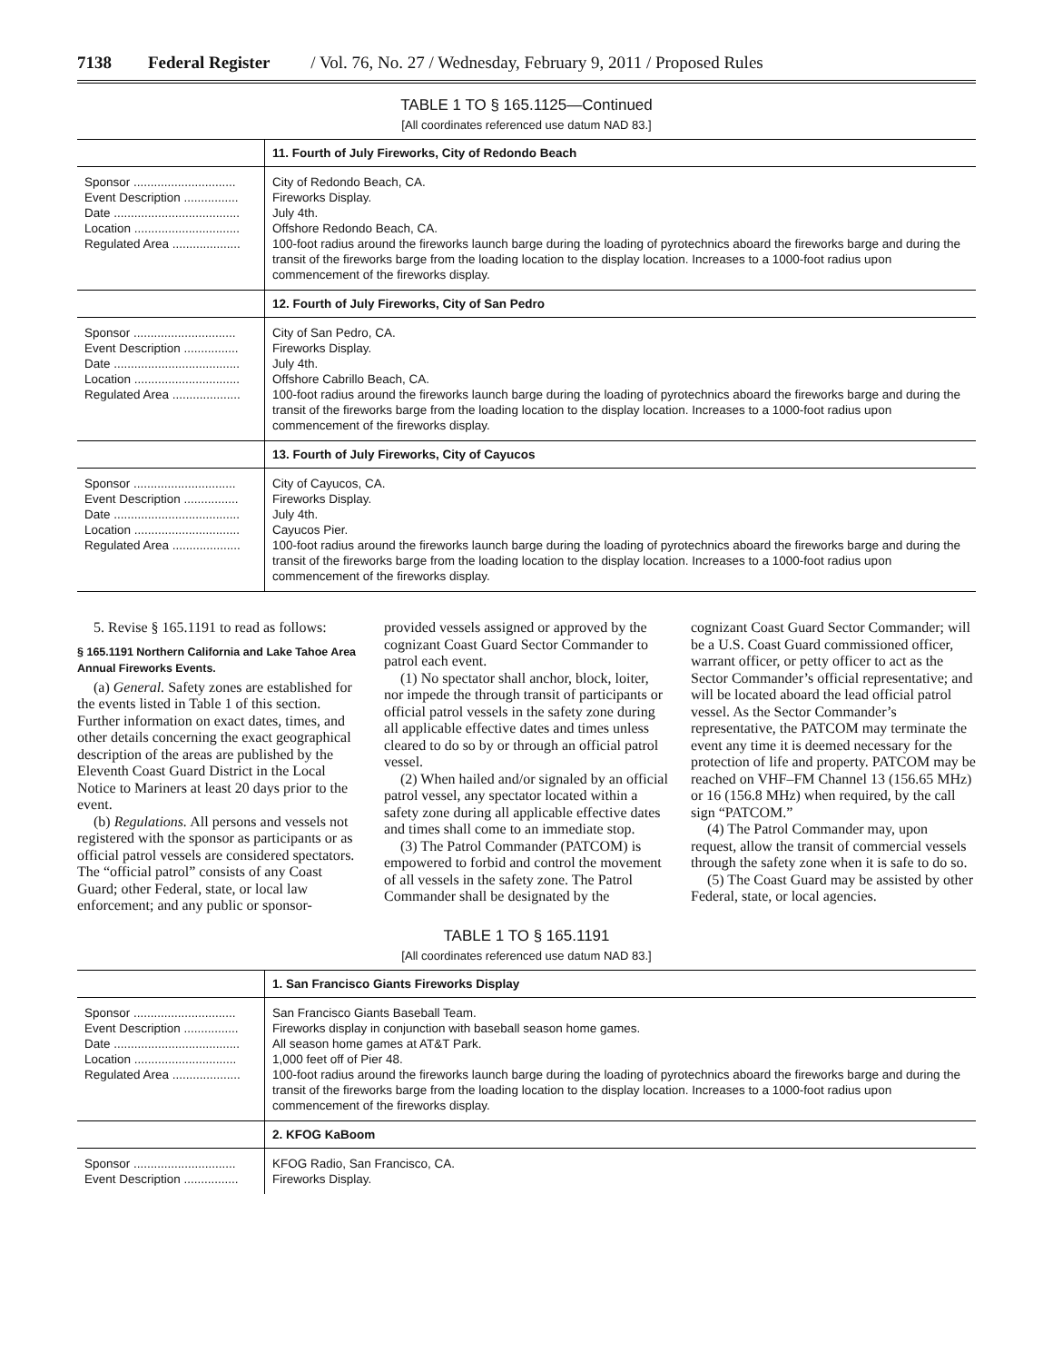7138 Federal Register / Vol. 76, No. 27 / Wednesday, February 9, 2011 / Proposed Rules
TABLE 1 TO § 165.1125—Continued
[All coordinates referenced use datum NAD 83.]
| | 11. Fourth of July Fireworks, City of Redondo Beach |
| --- | --- |
| Sponsor .............................. Event Description ................ Date ..................................... Location ............................... Regulated Area .................... | City of Redondo Beach, CA. Fireworks Display. July 4th. Offshore Redondo Beach, CA. 100-foot radius around the fireworks launch barge during the loading of pyrotechnics aboard the fireworks barge and during the transit of the fireworks barge from the loading location to the display location. Increases to a 1000-foot radius upon commencement of the fireworks display. |
| | 12. Fourth of July Fireworks, City of San Pedro |
| Sponsor .............................. Event Description ................ Date ..................................... Location ............................... Regulated Area .................... | City of San Pedro, CA. Fireworks Display. July 4th. Offshore Cabrillo Beach, CA. 100-foot radius around the fireworks launch barge during the loading of pyrotechnics aboard the fireworks barge and during the transit of the fireworks barge from the loading location to the display location. Increases to a 1000-foot radius upon commencement of the fireworks display. |
| | 13. Fourth of July Fireworks, City of Cayucos |
| Sponsor .............................. Event Description ................ Date ..................................... Location ............................... Regulated Area .................... | City of Cayucos, CA. Fireworks Display. July 4th. Cayucos Pier. 100-foot radius around the fireworks launch barge during the loading of pyrotechnics aboard the fireworks barge and during the transit of the fireworks barge from the loading location to the display location. Increases to a 1000-foot radius upon commencement of the fireworks display. |
5. Revise § 165.1191 to read as follows:
§ 165.1191 Northern California and Lake Tahoe Area Annual Fireworks Events.
(a) General. Safety zones are established for the events listed in Table 1 of this section. Further information on exact dates, times, and other details concerning the exact geographical description of the areas are published by the Eleventh Coast Guard District in the Local Notice to Mariners at least 20 days prior to the event.
(b) Regulations. All persons and vessels not registered with the sponsor as participants or as official patrol vessels are considered spectators. The “official patrol” consists of any Coast Guard; other Federal, state, or local law enforcement; and any public or sponsor-provided vessels assigned or approved by the cognizant Coast Guard Sector Commander to patrol each event.
(1) No spectator shall anchor, block, loiter, nor impede the through transit of participants or official patrol vessels in the safety zone during all applicable effective dates and times unless cleared to do so by or through an official patrol vessel.
(2) When hailed and/or signaled by an official patrol vessel, any spectator located within a safety zone during all applicable effective dates and times shall come to an immediate stop.
(3) The Patrol Commander (PATCOM) is empowered to forbid and control the movement of all vessels in the safety zone. The Patrol Commander shall be designated by the cognizant Coast Guard Sector Commander; will be a U.S. Coast Guard commissioned officer, warrant officer, or petty officer to act as the Sector Commander’s official representative; and will be located aboard the lead official patrol vessel. As the Sector Commander’s representative, the PATCOM may terminate the event any time it is deemed necessary for the protection of life and property. PATCOM may be reached on VHF–FM Channel 13 (156.65 MHz) or 16 (156.8 MHz) when required, by the call sign “PATCOM.”
(4) The Patrol Commander may, upon request, allow the transit of commercial vessels through the safety zone when it is safe to do so.
(5) The Coast Guard may be assisted by other Federal, state, or local agencies.
TABLE 1 TO § 165.1191
[All coordinates referenced use datum NAD 83.]
| | 1. San Francisco Giants Fireworks Display |
| --- | --- |
| Sponsor .............................. Event Description ................ Date ..................................... Location .............................. Regulated Area .................... | San Francisco Giants Baseball Team. Fireworks display in conjunction with baseball season home games. All season home games at AT&T Park. 1,000 feet off of Pier 48. 100-foot radius around the fireworks launch barge during the loading of pyrotechnics aboard the fireworks barge and during the transit of the fireworks barge from the loading location to the display location. Increases to a 1000-foot radius upon commencement of the fireworks display. |
| | 2. KFOG KaBoom |
| Sponsor .............................. Event Description ................ | KFOG Radio, San Francisco, CA. Fireworks Display. |